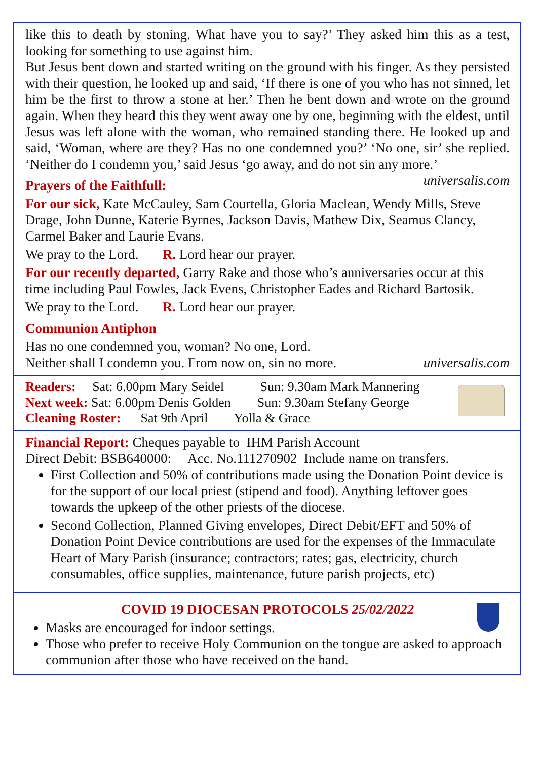like this to death by stoning. What have you to say?’ They asked him this as a test, looking for something to use against him.
But Jesus bent down and started writing on the ground with his finger. As they persisted with their question, he looked up and said, ‘If there is one of you who has not sinned, let him be the first to throw a stone at her.’ Then he bent down and wrote on the ground again. When they heard this they went away one by one, beginning with the eldest, until Jesus was left alone with the woman, who remained standing there. He looked up and said, ‘Woman, where are they? Has no one condemned you?’ ‘No one, sir’ she replied. ‘Neither do I condemn you,’ said Jesus ‘go away, and do not sin any more.’ universalis.com
Prayers of the Faithfull:
For our sick, Kate McCauley, Sam Courtella, Gloria Maclean, Wendy Mills, Steve Drage, John Dunne, Katerie Byrnes, Jackson Davis, Mathew Dix, Seamus Clancy, Carmel Baker and Laurie Evans.
We pray to the Lord. R. Lord hear our prayer.
For our recently departed, Garry Rake and those who’s anniversaries occur at this time including Paul Fowles, Jack Evens, Christopher Eades and Richard Bartosik.
We pray to the Lord. R. Lord hear our prayer.
Communion Antiphon
Has no one condemned you, woman? No one, Lord.
Neither shall I condemn you. From now on, sin no more. universalis.com
Readers: Sat: 6.00pm Mary Seidel Sun: 9.30am Mark Mannering
Next week: Sat: 6.00pm Denis Golden Sun: 9.30am Stefany George
Cleaning Roster: Sat 9th April Yolla & Grace
Financial Report: Cheques payable to IHM Parish Account
Direct Debit: BSB640000: Acc. No.111270902 Include name on transfers.
First Collection and 50% of contributions made using the Donation Point device is for the support of our local priest (stipend and food). Anything leftover goes towards the upkeep of the other priests of the diocese.
Second Collection, Planned Giving envelopes, Direct Debit/EFT and 50% of Donation Point Device contributions are used for the expenses of the Immaculate Heart of Mary Parish (insurance; contractors; rates; gas, electricity, church consumables, office supplies, maintenance, future parish projects, etc)
COVID 19 DIOCESAN PROTOCOLS 25/02/2022
Masks are encouraged for indoor settings.
Those who prefer to receive Holy Communion on the tongue are asked to approach communion after those who have received on the hand.